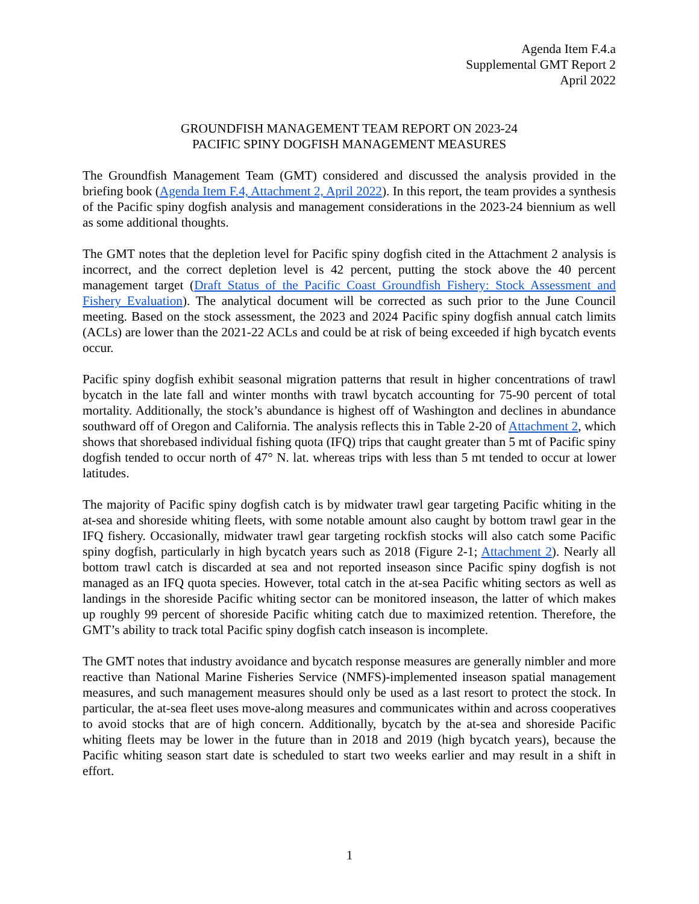Agenda Item F.4.a
Supplemental GMT Report 2
April 2022
GROUNDFISH MANAGEMENT TEAM REPORT ON 2023-24
PACIFIC SPINY DOGFISH MANAGEMENT MEASURES
The Groundfish Management Team (GMT) considered and discussed the analysis provided in the briefing book (Agenda Item F.4, Attachment 2, April 2022). In this report, the team provides a synthesis of the Pacific spiny dogfish analysis and management considerations in the 2023-24 biennium as well as some additional thoughts.
The GMT notes that the depletion level for Pacific spiny dogfish cited in the Attachment 2 analysis is incorrect, and the correct depletion level is 42 percent, putting the stock above the 40 percent management target (Draft Status of the Pacific Coast Groundfish Fishery: Stock Assessment and Fishery Evaluation). The analytical document will be corrected as such prior to the June Council meeting. Based on the stock assessment, the 2023 and 2024 Pacific spiny dogfish annual catch limits (ACLs) are lower than the 2021-22 ACLs and could be at risk of being exceeded if high bycatch events occur.
Pacific spiny dogfish exhibit seasonal migration patterns that result in higher concentrations of trawl bycatch in the late fall and winter months with trawl bycatch accounting for 75-90 percent of total mortality. Additionally, the stock’s abundance is highest off of Washington and declines in abundance southward off of Oregon and California. The analysis reflects this in Table 2-20 of Attachment 2, which shows that shorebased individual fishing quota (IFQ) trips that caught greater than 5 mt of Pacific spiny dogfish tended to occur north of 47° N. lat. whereas trips with less than 5 mt tended to occur at lower latitudes.
The majority of Pacific spiny dogfish catch is by midwater trawl gear targeting Pacific whiting in the at-sea and shoreside whiting fleets, with some notable amount also caught by bottom trawl gear in the IFQ fishery. Occasionally, midwater trawl gear targeting rockfish stocks will also catch some Pacific spiny dogfish, particularly in high bycatch years such as 2018 (Figure 2-1; Attachment 2). Nearly all bottom trawl catch is discarded at sea and not reported inseason since Pacific spiny dogfish is not managed as an IFQ quota species. However, total catch in the at-sea Pacific whiting sectors as well as landings in the shoreside Pacific whiting sector can be monitored inseason, the latter of which makes up roughly 99 percent of shoreside Pacific whiting catch due to maximized retention. Therefore, the GMT’s ability to track total Pacific spiny dogfish catch inseason is incomplete.
The GMT notes that industry avoidance and bycatch response measures are generally nimbler and more reactive than National Marine Fisheries Service (NMFS)-implemented inseason spatial management measures, and such management measures should only be used as a last resort to protect the stock. In particular, the at-sea fleet uses move-along measures and communicates within and across cooperatives to avoid stocks that are of high concern. Additionally, bycatch by the at-sea and shoreside Pacific whiting fleets may be lower in the future than in 2018 and 2019 (high bycatch years), because the Pacific whiting season start date is scheduled to start two weeks earlier and may result in a shift in effort.
1